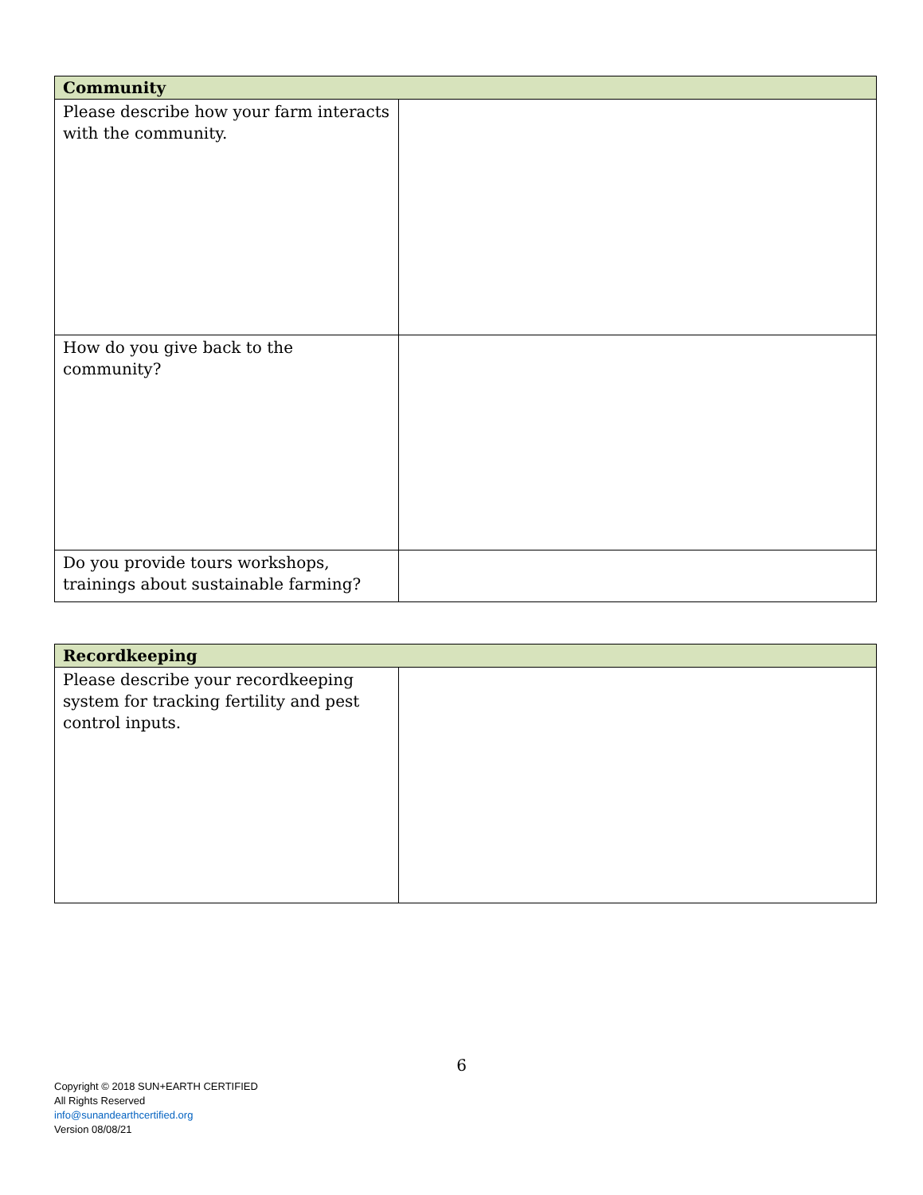| Community | |
| --- | --- |
| Please describe how your farm interacts with the community. | |
| How do you give back to the community? | |
| Do you provide tours workshops, trainings about sustainable farming? | |
| Recordkeeping | |
| --- | --- |
| Please describe your recordkeeping system for tracking fertility and pest control inputs. | |
6
Copyright © 2018 SUN+EARTH CERTIFIED
All Rights Reserved
info@sunandearthcertified.org
Version 08/08/21